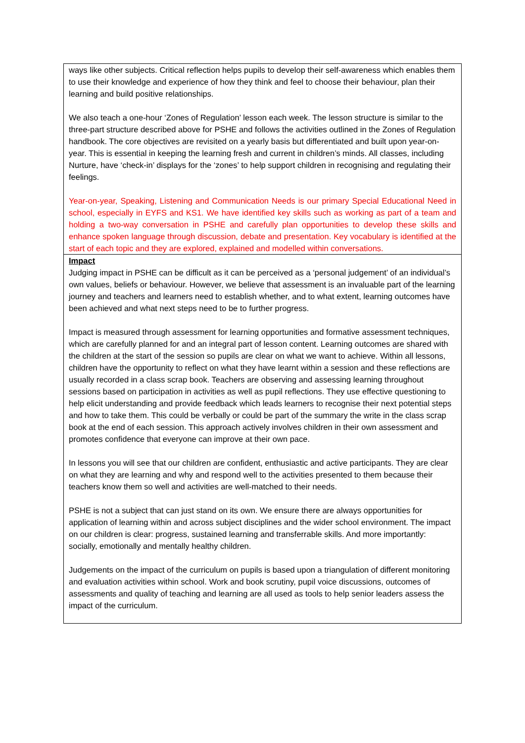| ways like other subjects. Critical reflection helps pupils to develop their self-awareness which enables them to use their knowledge and experience of how they think and feel to choose their behaviour, plan their learning and build positive relationships. We also teach a one-hour ‘Zones of Regulation’ lesson each week. The lesson structure is similar to the three-part structure described above for PSHE and follows the activities outlined in the Zones of Regulation handbook. The core objectives are revisited on a yearly basis but differentiated and built upon year-on-year. This is essential in keeping the learning fresh and current in children’s minds. All classes, including Nurture, have ‘check-in’ displays for the ‘zones’ to help support children in recognising and regulating their feelings. Year-on-year, Speaking, Listening and Communication Needs is our primary Special Educational Need in school, especially in EYFS and KS1. We have identified key skills such as working as part of a team and holding a two-way conversation in PSHE and carefully plan opportunities to develop these skills and enhance spoken language through discussion, debate and presentation. Key vocabulary is identified at the start of each topic and they are explored, explained and modelled within conversations. |
| Impact Judging impact in PSHE can be difficult as it can be perceived as a ‘personal judgement’ of an individual’s own values, beliefs or behaviour. However, we believe that assessment is an invaluable part of the learning journey and teachers and learners need to establish whether, and to what extent, learning outcomes have been achieved and what next steps need to be to further progress. Impact is measured through assessment for learning opportunities and formative assessment techniques, which are carefully planned for and an integral part of lesson content. Learning outcomes are shared with the children at the start of the session so pupils are clear on what we want to achieve. Within all lessons, children have the opportunity to reflect on what they have learnt within a session and these reflections are usually recorded in a class scrap book. Teachers are observing and assessing learning throughout sessions based on participation in activities as well as pupil reflections. They use effective questioning to help elicit understanding and provide feedback which leads learners to recognise their next potential steps and how to take them. This could be verbally or could be part of the summary the write in the class scrap book at the end of each session. This approach actively involves children in their own assessment and promotes confidence that everyone can improve at their own pace. In lessons you will see that our children are confident, enthusiastic and active participants. They are clear on what they are learning and why and respond well to the activities presented to them because their teachers know them so well and activities are well-matched to their needs. PSHE is not a subject that can just stand on its own. We ensure there are always opportunities for application of learning within and across subject disciplines and the wider school environment. The impact on our children is clear: progress, sustained learning and transferrable skills. And more importantly: socially, emotionally and mentally healthy children. Judgements on the impact of the curriculum on pupils is based upon a triangulation of different monitoring and evaluation activities within school. Work and book scrutiny, pupil voice discussions, outcomes of assessments and quality of teaching and learning are all used as tools to help senior leaders assess the impact of the curriculum. |